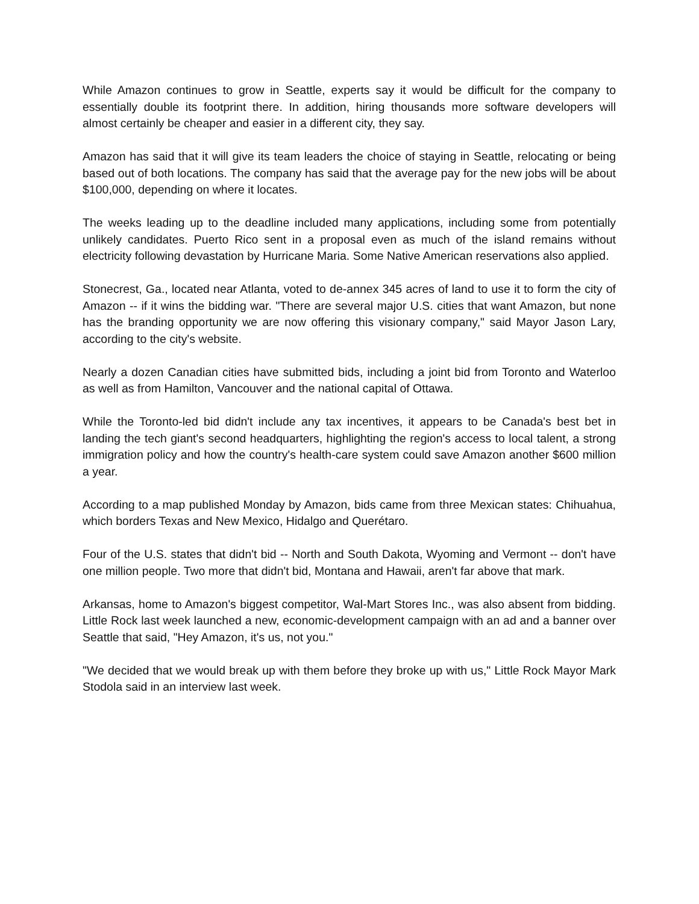While Amazon continues to grow in Seattle, experts say it would be difficult for the company to essentially double its footprint there. In addition, hiring thousands more software developers will almost certainly be cheaper and easier in a different city, they say.
Amazon has said that it will give its team leaders the choice of staying in Seattle, relocating or being based out of both locations. The company has said that the average pay for the new jobs will be about $100,000, depending on where it locates.
The weeks leading up to the deadline included many applications, including some from potentially unlikely candidates. Puerto Rico sent in a proposal even as much of the island remains without electricity following devastation by Hurricane Maria. Some Native American reservations also applied.
Stonecrest, Ga., located near Atlanta, voted to de-annex 345 acres of land to use it to form the city of Amazon -- if it wins the bidding war. "There are several major U.S. cities that want Amazon, but none has the branding opportunity we are now offering this visionary company," said Mayor Jason Lary, according to the city's website.
Nearly a dozen Canadian cities have submitted bids, including a joint bid from Toronto and Waterloo as well as from Hamilton, Vancouver and the national capital of Ottawa.
While the Toronto-led bid didn't include any tax incentives, it appears to be Canada's best bet in landing the tech giant's second headquarters, highlighting the region's access to local talent, a strong immigration policy and how the country's health-care system could save Amazon another $600 million a year.
According to a map published Monday by Amazon, bids came from three Mexican states: Chihuahua, which borders Texas and New Mexico, Hidalgo and Querétaro.
Four of the U.S. states that didn't bid -- North and South Dakota, Wyoming and Vermont -- don't have one million people. Two more that didn't bid, Montana and Hawaii, aren't far above that mark.
Arkansas, home to Amazon's biggest competitor, Wal-Mart Stores Inc., was also absent from bidding. Little Rock last week launched a new, economic-development campaign with an ad and a banner over Seattle that said, "Hey Amazon, it's us, not you."
"We decided that we would break up with them before they broke up with us," Little Rock Mayor Mark Stodola said in an interview last week.